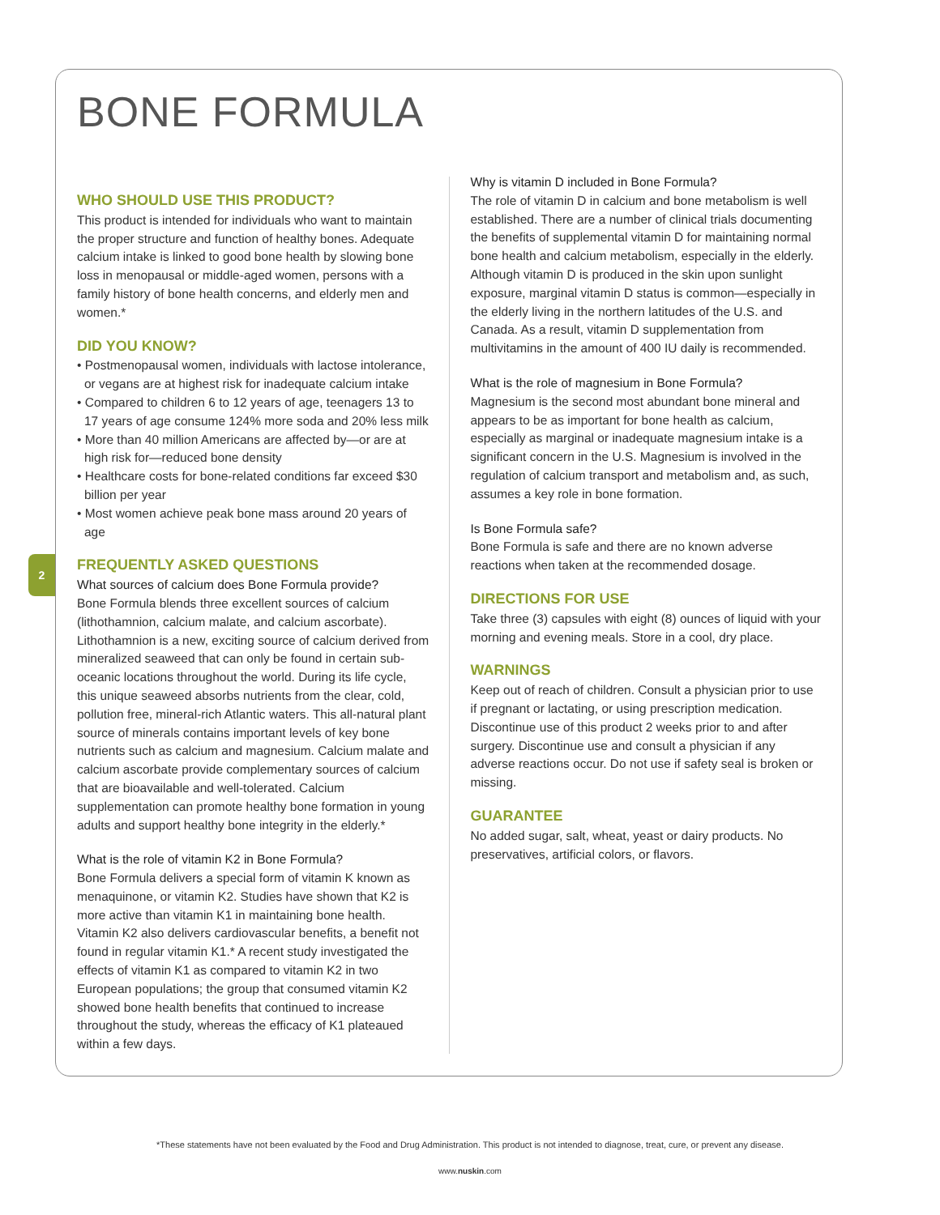2
BONE FORMULA
WHO SHOULD USE THIS PRODUCT?
This product is intended for individuals who want to maintain the proper structure and function of healthy bones. Adequate calcium intake is linked to good bone health by slowing bone loss in menopausal or middle-aged women, persons with a family history of bone health concerns, and elderly men and women.*
DID YOU KNOW?
• Postmenopausal women, individuals with lactose intolerance, or vegans are at highest risk for inadequate calcium intake
• Compared to children 6 to 12 years of age, teenagers 13 to 17 years of age consume 124% more soda and 20% less milk
• More than 40 million Americans are affected by—or are at high risk for—reduced bone density
• Healthcare costs for bone-related conditions far exceed $30 billion per year
• Most women achieve peak bone mass around 20 years of age
FREQUENTLY ASKED QUESTIONS
What sources of calcium does Bone Formula provide?
Bone Formula blends three excellent sources of calcium (lithothamnion, calcium malate, and calcium ascorbate). Lithothamnion is a new, exciting source of calcium derived from mineralized seaweed that can only be found in certain sub-oceanic locations throughout the world. During its life cycle, this unique seaweed absorbs nutrients from the clear, cold, pollution free, mineral-rich Atlantic waters. This all-natural plant source of minerals contains important levels of key bone nutrients such as calcium and magnesium. Calcium malate and calcium ascorbate provide complementary sources of calcium that are bioavailable and well-tolerated. Calcium supplementation can promote healthy bone formation in young adults and support healthy bone integrity in the elderly.*
What is the role of vitamin K2 in Bone Formula?
Bone Formula delivers a special form of vitamin K known as menaquinone, or vitamin K2. Studies have shown that K2 is more active than vitamin K1 in maintaining bone health. Vitamin K2 also delivers cardiovascular benefits, a benefit not found in regular vitamin K1.* A recent study investigated the effects of vitamin K1 as compared to vitamin K2 in two European populations; the group that consumed vitamin K2 showed bone health benefits that continued to increase throughout the study, whereas the efficacy of K1 plateaued within a few days.
Why is vitamin D included in Bone Formula?
The role of vitamin D in calcium and bone metabolism is well established. There are a number of clinical trials documenting the benefits of supplemental vitamin D for maintaining normal bone health and calcium metabolism, especially in the elderly. Although vitamin D is produced in the skin upon sunlight exposure, marginal vitamin D status is common—especially in the elderly living in the northern latitudes of the U.S. and Canada. As a result, vitamin D supplementation from multivitamins in the amount of 400 IU daily is recommended.
What is the role of magnesium in Bone Formula?
Magnesium is the second most abundant bone mineral and appears to be as important for bone health as calcium, especially as marginal or inadequate magnesium intake is a significant concern in the U.S. Magnesium is involved in the regulation of calcium transport and metabolism and, as such, assumes a key role in bone formation.
Is Bone Formula safe?
Bone Formula is safe and there are no known adverse reactions when taken at the recommended dosage.
DIRECTIONS FOR USE
Take three (3) capsules with eight (8) ounces of liquid with your morning and evening meals. Store in a cool, dry place.
WARNINGS
Keep out of reach of children. Consult a physician prior to use if pregnant or lactating, or using prescription medication. Discontinue use of this product 2 weeks prior to and after surgery. Discontinue use and consult a physician if any adverse reactions occur. Do not use if safety seal is broken or missing.
GUARANTEE
No added sugar, salt, wheat, yeast or dairy products. No preservatives, artificial colors, or flavors.
*These statements have not been evaluated by the Food and Drug Administration. This product is not intended to diagnose, treat, cure, or prevent any disease.
www.nuskin.com